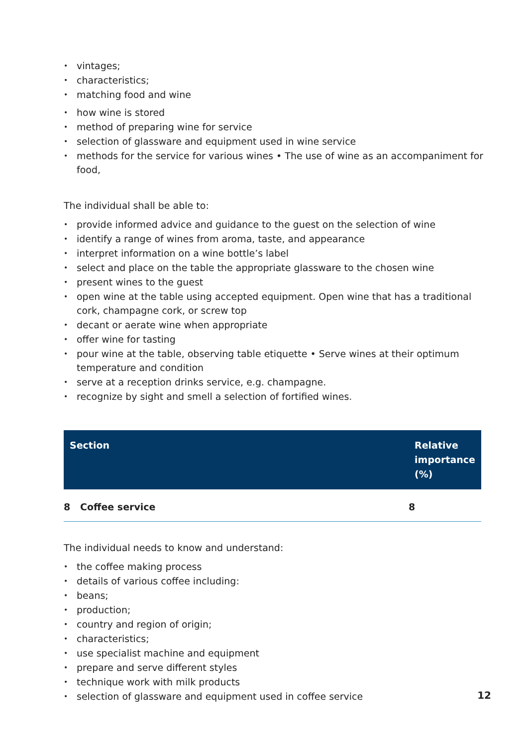• vintages;
• characteristics;
• matching food and wine
• how wine is stored
• method of preparing wine for service
• selection of glassware and equipment used in wine service
• methods for the service for various wines • The use of wine as an accompaniment for food,
The individual shall be able to:
• provide informed advice and guidance to the guest on the selection of wine
• identify a range of wines from aroma, taste, and appearance
• interpret information on a wine bottle’s label
• select and place on the table the appropriate glassware to the chosen wine
• present wines to the guest
• open wine at the table using accepted equipment. Open wine that has a traditional cork, champagne cork, or screw top
• decant or aerate wine when appropriate
• offer wine for tasting
• pour wine at the table, observing table etiquette • Serve wines at their optimum temperature and condition
• serve at a reception drinks service, e.g. champagne.
• recognize by sight and smell a selection of fortified wines.
| Section | Relative importance (%) |
| --- | --- |
| 8 Coffee service | 8 |
The individual needs to know and understand:
• the coffee making process
• details of various coffee including:
• beans;
• production;
• country and region of origin;
• characteristics;
• use specialist machine and equipment
• prepare and serve different styles
• technique work with milk products
• selection of glassware and equipment used in coffee service
12